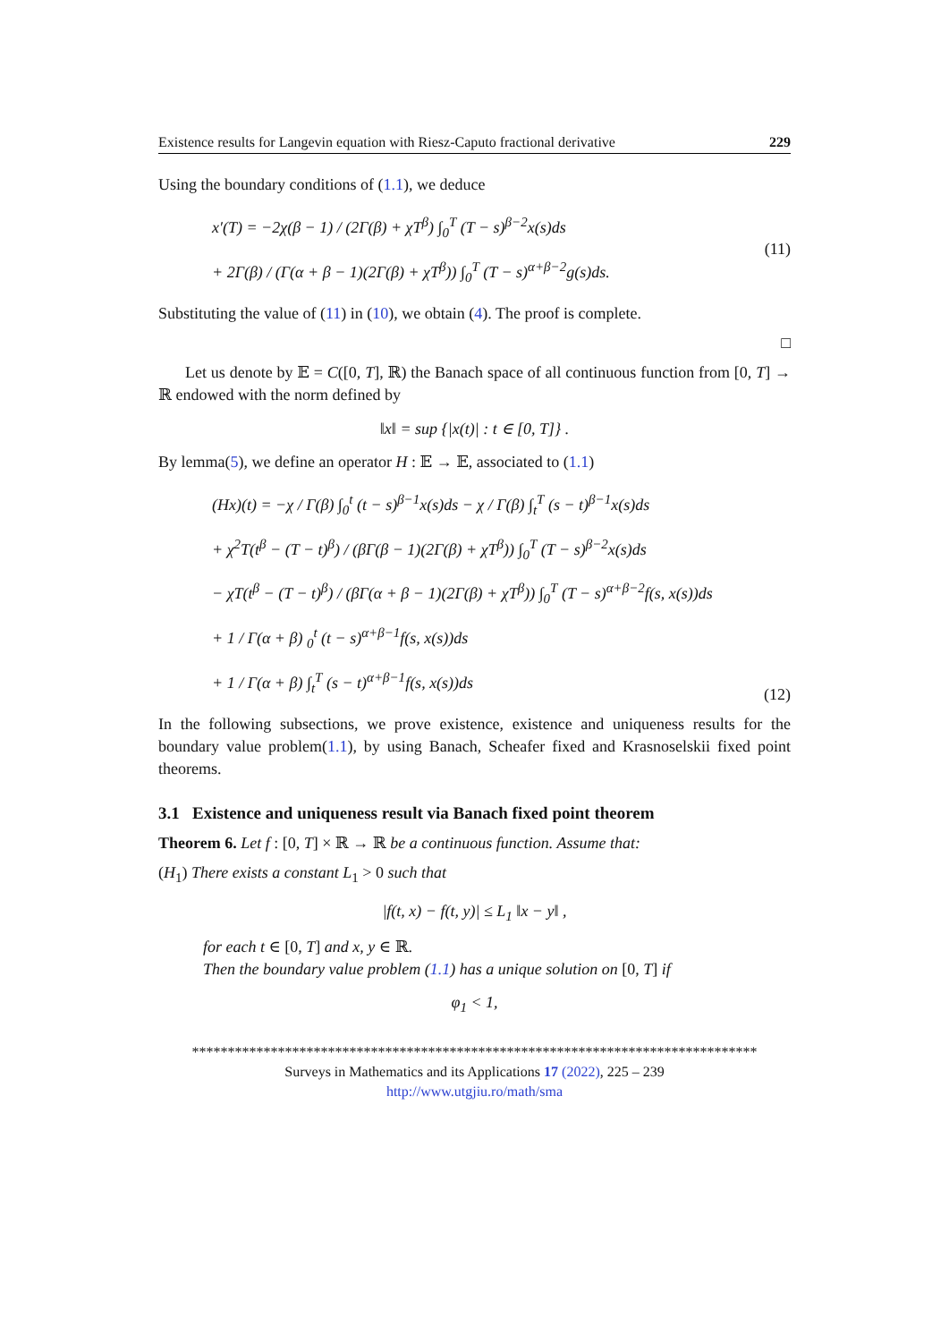Existence results for Langevin equation with Riesz-Caputo fractional derivative 229
Using the boundary conditions of (1.1), we deduce
x′(T) = −2χ(β − 1) / (2Γ(β) + χT<sup>β</sup>) ∫<sub>0</sub><sup>T</sup> (T − s)<sup>β−2</sup>x(s)ds
+ 2Γ(β) / (Γ(α + β − 1)(2Γ(β) + χT<sup>β</sup>)) ∫<sub>0</sub><sup>T</sup> (T − s)<sup>α+β−2</sup>g(s)ds.
(11)
Substituting the value of (11) in (10), we obtain (4). The proof is complete.
□
Let us denote by 𝔼 = C([0, T], ℝ) the Banach space of all continuous function from [0, T] → ℝ endowed with the norm defined by
‖x‖ = sup {|x(t)| : t ∈ [0, T]} .
By lemma(5), we define an operator H : 𝔼 → 𝔼, associated to (1.1)
(Hx)(t) = −χ / Γ(β) ∫<sub>0</sub><sup>t</sup> (t − s)<sup>β−1</sup>x(s)ds − χ / Γ(β) ∫<sub>t</sub><sup>T</sup> (s − t)<sup>β−1</sup>x(s)ds
+ χ<sup>2</sup>T(t<sup>β</sup> − (T − t)<sup>β</sup>) / (βΓ(β − 1)(2Γ(β) + χT<sup>β</sup>)) ∫<sub>0</sub><sup>T</sup> (T − s)<sup>β−2</sup>x(s)ds
− χT(t<sup>β</sup> − (T − t)<sup>β</sup>) / (βΓ(α + β − 1)(2Γ(β) + χT<sup>β</sup>)) ∫<sub>0</sub><sup>T</sup> (T − s)<sup>α+β−2</sup>f(s, x(s))ds
+ 1 / Γ(α + β) <sub>0</sub><sup>t</sup> (t − s)<sup>α+β−1</sup>f(s, x(s))ds
+ 1 / Γ(α + β) ∫<sub>t</sub><sup>T</sup> (s − t)<sup>α+β−1</sup>f(s, x(s))ds
(12)
In the following subsections, we prove existence, existence and uniqueness results for the boundary value problem(1.1), by using Banach, Scheafer fixed and Krasnoselskii fixed point theorems.
3.1 Existence and uniqueness result via Banach fixed point theorem
Theorem 6. Let f : [0, T] × ℝ → ℝ be a continuous function. Assume that:
(H<sub>1</sub>) There exists a constant L<sub>1</sub> > 0 such that
|f(t, x) − f(t, y)| ≤ L<sub>1</sub> ‖x − y‖ ,
for each t ∈ [0, T] and x, y ∈ ℝ.
Then the boundary value problem (1.1) has a unique solution on [0, T] if
φ<sub>1</sub> < 1,
*******************************************************************************
Surveys in Mathematics and its Applications 17 (2022), 225 – 239
http://www.utgjiu.ro/math/sma